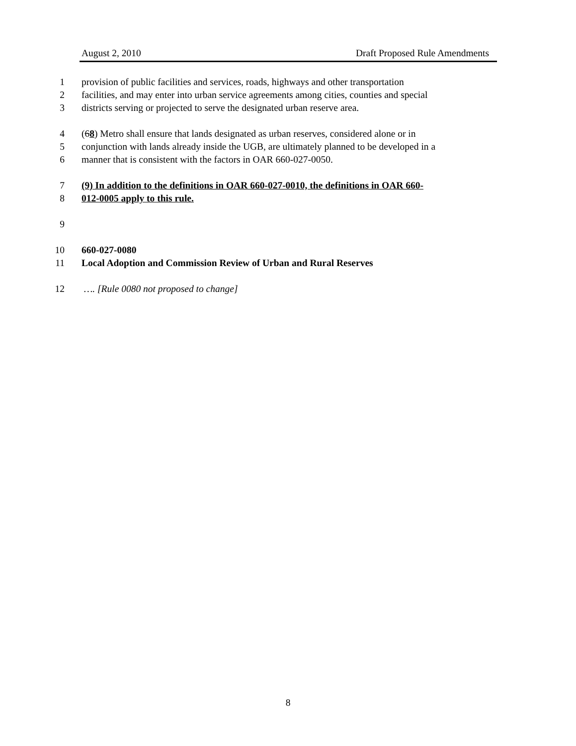August 2, 2010 Draft Proposed Rule Amendments
1 provision of public facilities and services, roads, highways and other transportation
2 facilities, and may enter into urban service agreements among cities, counties and special
3 districts serving or projected to serve the designated urban reserve area.
4 (68) Metro shall ensure that lands designated as urban reserves, considered alone or in
5 conjunction with lands already inside the UGB, are ultimately planned to be developed in a
6 manner that is consistent with the factors in OAR 660-027-0050.
7 (9) In addition to the definitions in OAR 660-027-0010, the definitions in OAR 660-
8 012-0005 apply to this rule.
9
10 660-027-0080
11 Local Adoption and Commission Review of Urban and Rural Reserves
12 …. [Rule 0080 not proposed to change]
8